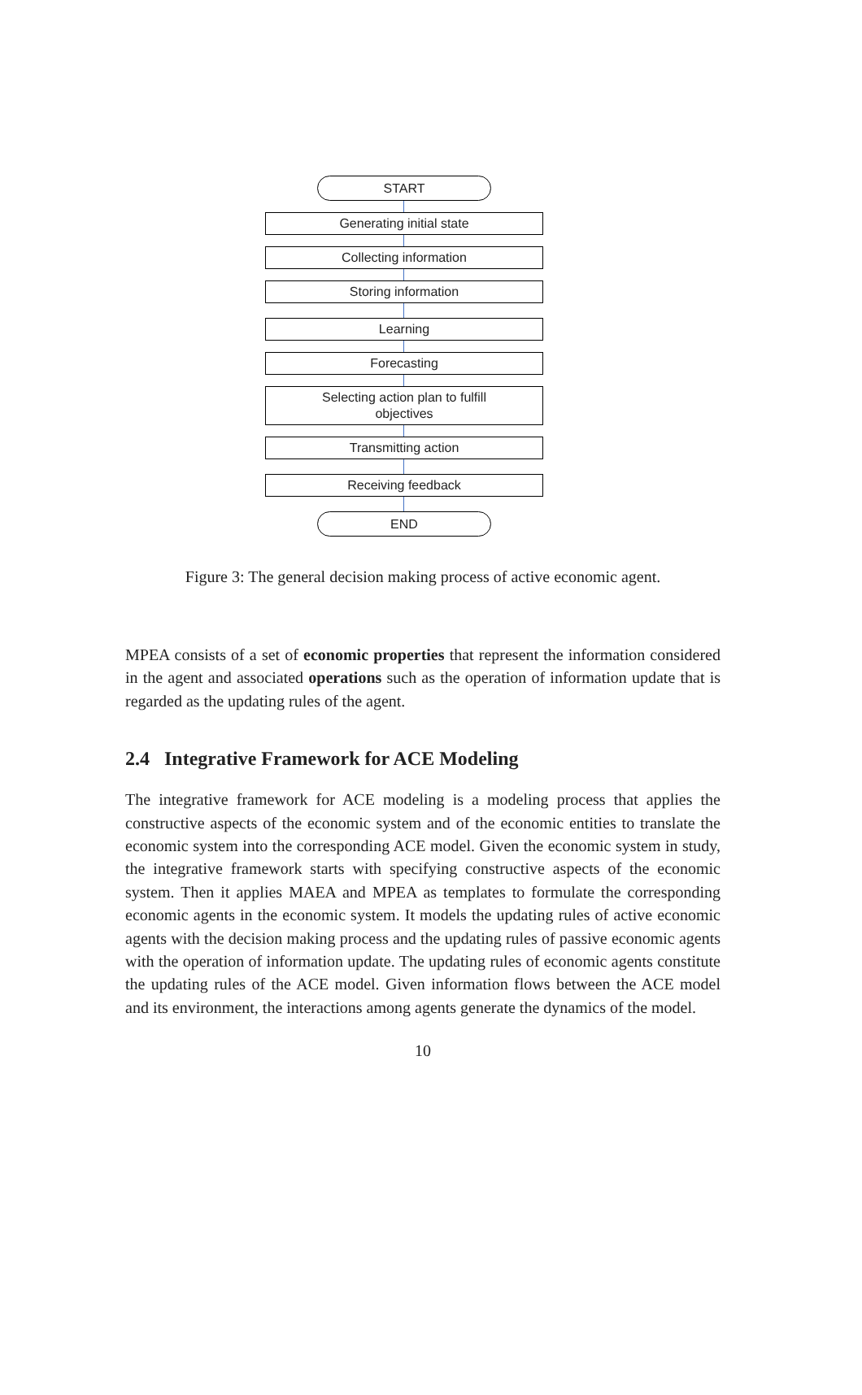START
Generating initial state
Collecting information
Storing information
Learning
Forecasting
Selecting action plan to fulfill
objectives
Transmitting action
Receiving feedback
END
Figure 3: The general decision making process of active economic agent.
MPEA consists of a set of economic properties that represent the information considered in the agent and associated operations such as the operation of information update that is regarded as the updating rules of the agent.
2.4 Integrative Framework for ACE Modeling
The integrative framework for ACE modeling is a modeling process that applies the constructive aspects of the economic system and of the economic entities to translate the economic system into the corresponding ACE model. Given the economic system in study, the integrative framework starts with specifying constructive aspects of the economic system. Then it applies MAEA and MPEA as templates to formulate the corresponding economic agents in the economic system. It models the updating rules of active economic agents with the decision making process and the updating rules of passive economic agents with the operation of information update. The updating rules of economic agents constitute the updating rules of the ACE model. Given information flows between the ACE model and its environment, the interactions among agents generate the dynamics of the model.
10